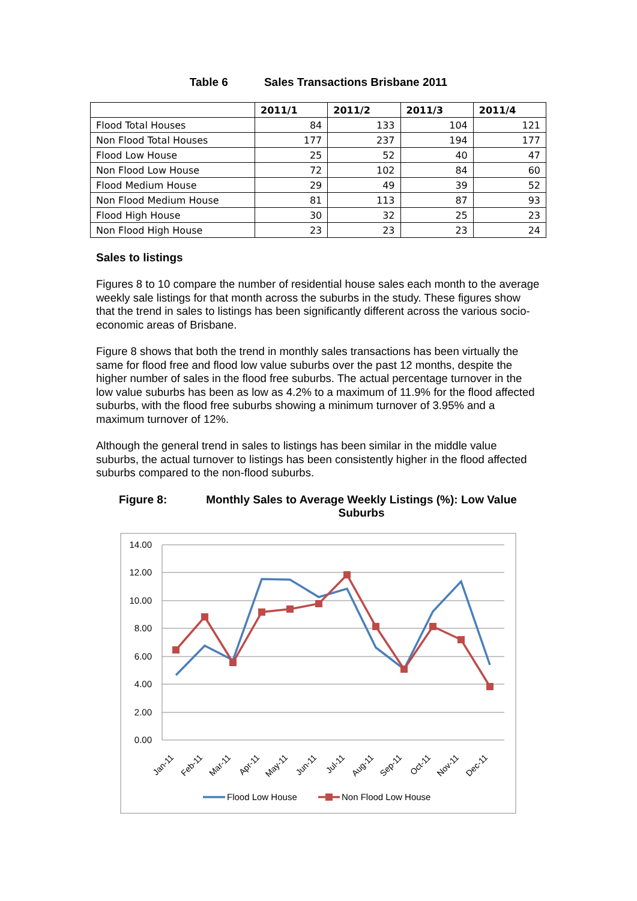Table 6 Sales Transactions Brisbane 2011
| | 2011/1 | 2011/2 | 2011/3 | 2011/4 |
| --- | --- | --- | --- | --- |
| Flood Total Houses | 84 | 133 | 104 | 121 |
| Non Flood Total Houses | 177 | 237 | 194 | 177 |
| Flood Low House | 25 | 52 | 40 | 47 |
| Non Flood Low House | 72 | 102 | 84 | 60 |
| Flood Medium House | 29 | 49 | 39 | 52 |
| Non Flood Medium House | 81 | 113 | 87 | 93 |
| Flood High House | 30 | 32 | 25 | 23 |
| Non Flood High House | 23 | 23 | 23 | 24 |
Sales to listings
Figures 8 to 10 compare the number of residential house sales each month to the average weekly sale listings for that month across the suburbs in the study. These figures show that the trend in sales to listings has been significantly different across the various socio-economic areas of Brisbane.
Figure 8 shows that both the trend in monthly sales transactions has been virtually the same for flood free and flood low value suburbs over the past 12 months, despite the higher number of sales in the flood free suburbs. The actual percentage turnover in the low value suburbs has been as low as 4.2% to a maximum of 11.9% for the flood affected suburbs, with the flood free suburbs showing a minimum turnover of 3.95% and a maximum turnover of 12%.
Although the general trend in sales to listings has been similar in the middle value suburbs, the actual turnover to listings has been consistently higher in the flood affected suburbs compared to the non-flood suburbs.
Figure 8: Monthly Sales to Average Weekly Listings (%): Low Value Suburbs
14.00
12.00
10.00
8.00
6.00
4.00
2.00
0.00
Jan-11
Feb-11
Mar-11
Apr-11
May-11
Jun-11
Jul-11
Aug-11
Sep-11
Oct-11
Nov-11
Dec-11
Flood Low House
Non Flood Low House